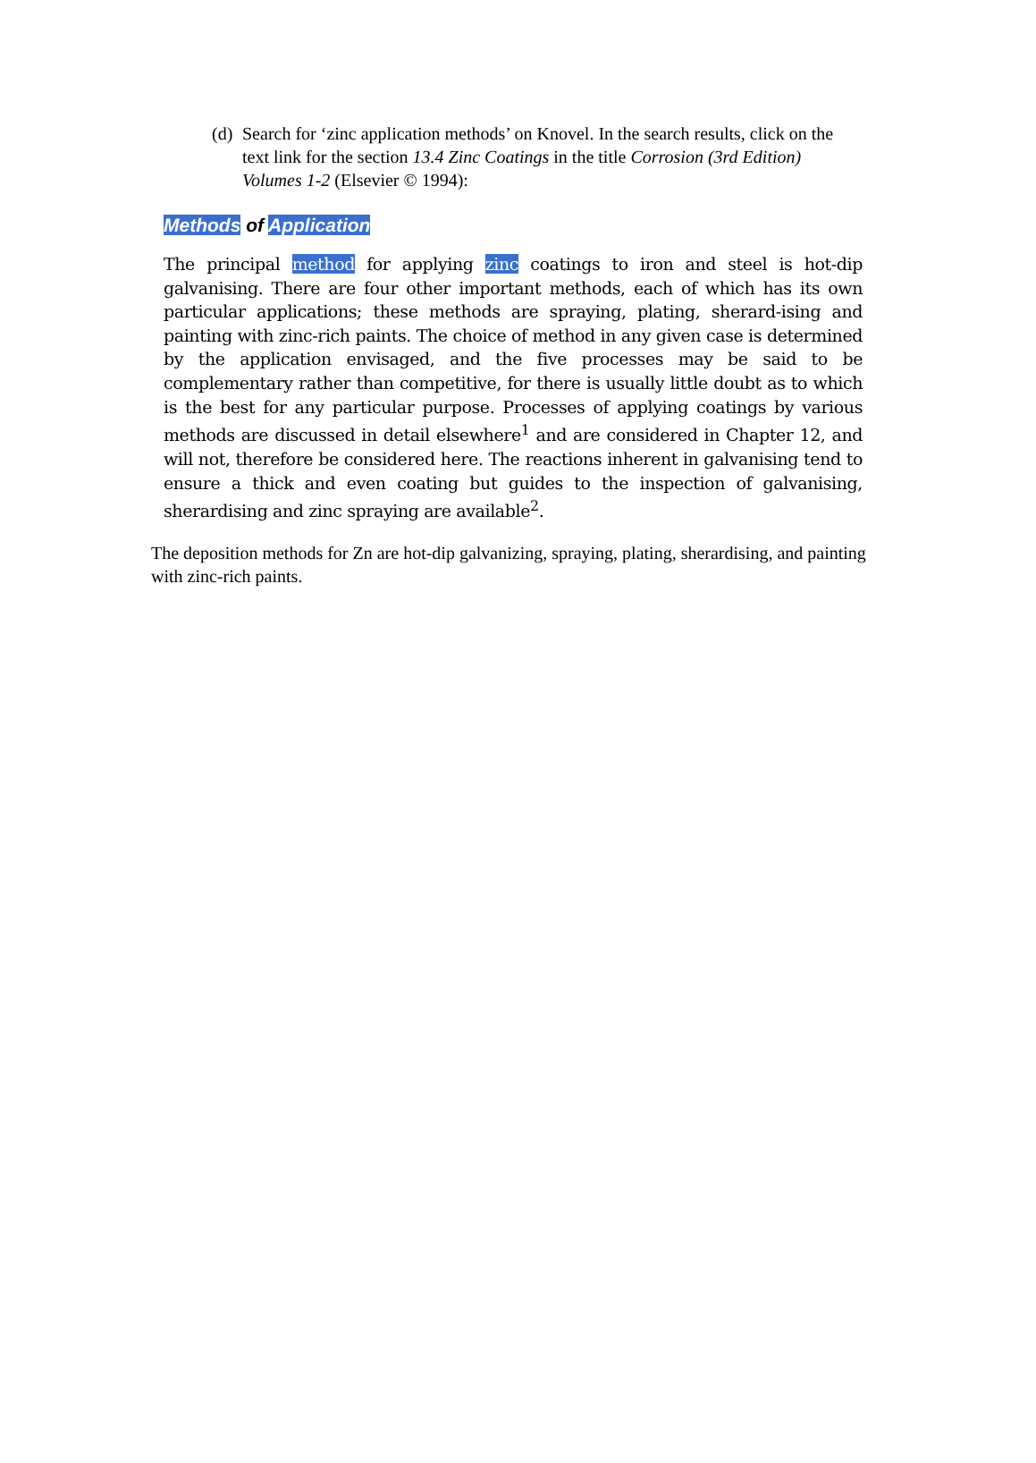(d) Search for ‘zinc application methods’ on Knovel. In the search results, click on the text link for the section 13.4 Zinc Coatings in the title Corrosion (3rd Edition) Volumes 1-2 (Elsevier © 1994):
Methods of Application
The principal method for applying zinc coatings to iron and steel is hot-dip galvanising. There are four other important methods, each of which has its own particular applications; these methods are spraying, plating, sherard-ising and painting with zinc-rich paints. The choice of method in any given case is determined by the application envisaged, and the five processes may be said to be complementary rather than competitive, for there is usually little doubt as to which is the best for any particular purpose. Processes of applying coatings by various methods are discussed in detail elsewhere<sup>1</sup> and are considered in Chapter 12, and will not, therefore be considered here. The reactions inherent in galvanising tend to ensure a thick and even coating but guides to the inspection of galvanising, sherardising and zinc spraying are available<sup>2</sup>.
The deposition methods for Zn are hot-dip galvanizing, spraying, plating, sherardising, and painting with zinc-rich paints.